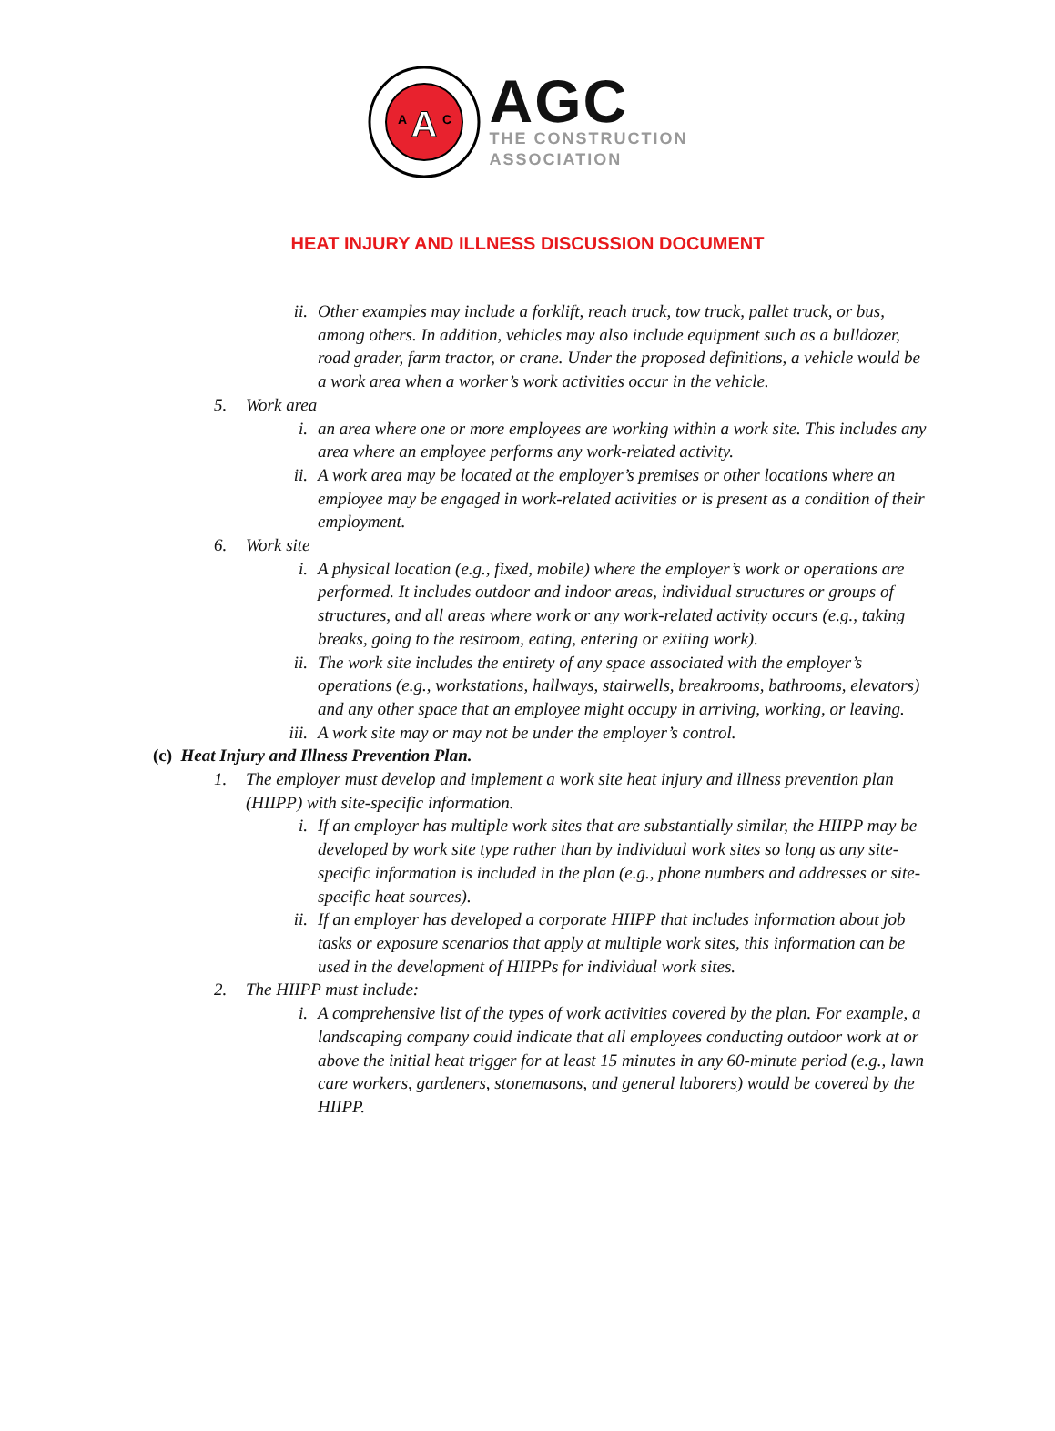A
A
C
AGC
THE CONSTRUCTION
ASSOCIATION
HEAT INJURY AND ILLNESS DISCUSSION DOCUMENT
ii. Other examples may include a forklift, reach truck, tow truck, pallet truck, or bus, among others. In addition, vehicles may also include equipment such as a bulldozer, road grader, farm tractor, or crane. Under the proposed definitions, a vehicle would be a work area when a worker’s work activities occur in the vehicle.
5. Work area
i. an area where one or more employees are working within a work site. This includes any area where an employee performs any work-related activity.
ii. A work area may be located at the employer’s premises or other locations where an employee may be engaged in work-related activities or is present as a condition of their employment.
6. Work site
i. A physical location (e.g., fixed, mobile) where the employer’s work or operations are performed. It includes outdoor and indoor areas, individual structures or groups of structures, and all areas where work or any work-related activity occurs (e.g., taking breaks, going to the restroom, eating, entering or exiting work).
ii. The work site includes the entirety of any space associated with the employer’s operations (e.g., workstations, hallways, stairwells, breakrooms, bathrooms, elevators) and any other space that an employee might occupy in arriving, working, or leaving.
iii. A work site may or may not be under the employer’s control.
(c) Heat Injury and Illness Prevention Plan.
1. The employer must develop and implement a work site heat injury and illness prevention plan (HIIPP) with site-specific information.
i. If an employer has multiple work sites that are substantially similar, the HIIPP may be developed by work site type rather than by individual work sites so long as any site-specific information is included in the plan (e.g., phone numbers and addresses or site-specific heat sources).
ii. If an employer has developed a corporate HIIPP that includes information about job tasks or exposure scenarios that apply at multiple work sites, this information can be used in the development of HIIPPs for individual work sites.
2. The HIIPP must include:
i. A comprehensive list of the types of work activities covered by the plan. For example, a landscaping company could indicate that all employees conducting outdoor work at or above the initial heat trigger for at least 15 minutes in any 60-minute period (e.g., lawn care workers, gardeners, stonemasons, and general laborers) would be covered by the HIIPP.